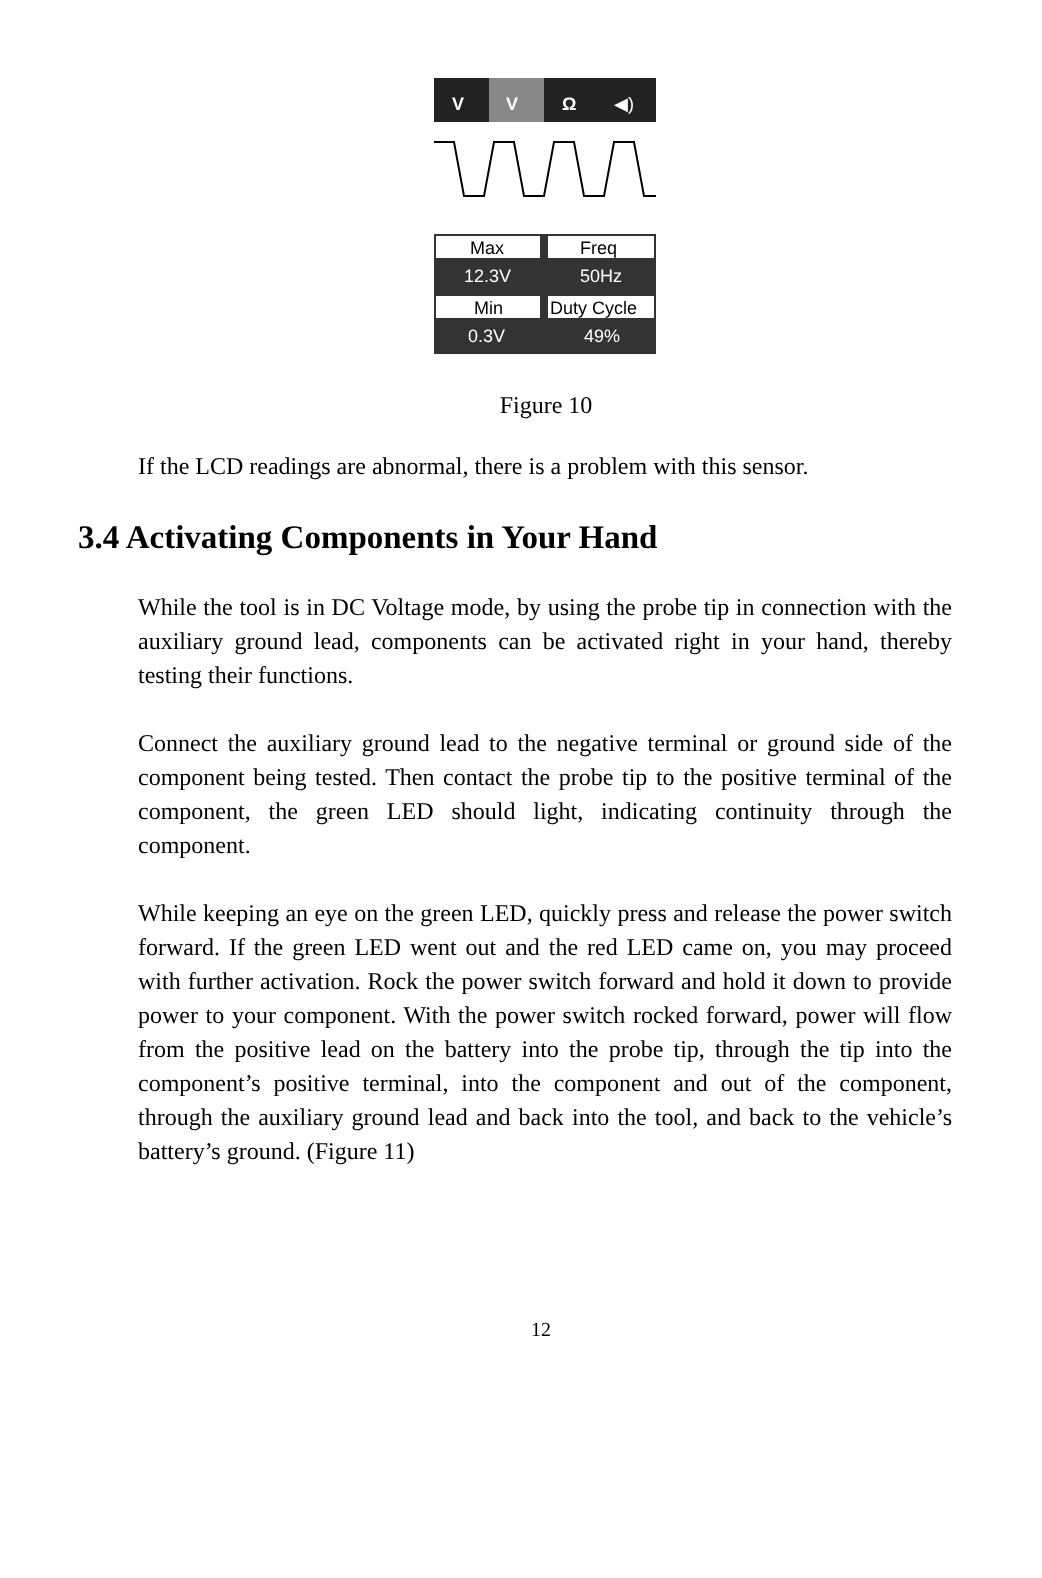V
V
Ω
◀)
Max
Freq
12.3V
50Hz
Min
Duty Cycle
0.3V
49%
Figure 10
If the LCD readings are abnormal, there is a problem with this sensor.
3.4 Activating Components in Your Hand
While the tool is in DC Voltage mode, by using the probe tip in connection with the auxiliary ground lead, components can be activated right in your hand, thereby testing their functions.
Connect the auxiliary ground lead to the negative terminal or ground side of the component being tested. Then contact the probe tip to the positive terminal of the component, the green LED should light, indicating continuity through the component.
While keeping an eye on the green LED, quickly press and release the power switch forward. If the green LED went out and the red LED came on, you may proceed with further activation. Rock the power switch forward and hold it down to provide power to your component. With the power switch rocked forward, power will flow from the positive lead on the battery into the probe tip, through the tip into the component’s positive terminal, into the component and out of the component, through the auxiliary ground lead and back into the tool, and back to the vehicle’s battery’s ground. (Figure 11)
12